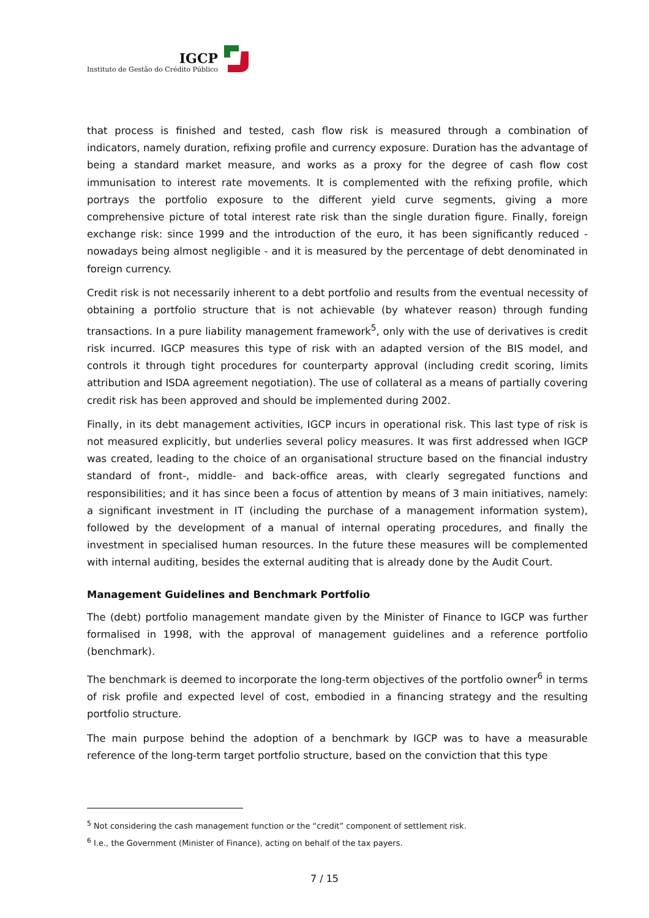IGCP
Instituto de Gestão do Crédito Público
that process is finished and tested, cash flow risk is measured through a combination of indicators, namely duration, refixing profile and currency exposure. Duration has the advantage of being a standard market measure, and works as a proxy for the degree of cash flow cost immunisation to interest rate movements. It is complemented with the refixing profile, which portrays the portfolio exposure to the different yield curve segments, giving a more comprehensive picture of total interest rate risk than the single duration figure. Finally, foreign exchange risk: since 1999 and the introduction of the euro, it has been significantly reduced - nowadays being almost negligible - and it is measured by the percentage of debt denominated in foreign currency.
Credit risk is not necessarily inherent to a debt portfolio and results from the eventual necessity of obtaining a portfolio structure that is not achievable (by whatever reason) through funding transactions. In a pure liability management framework<sup>5</sup>, only with the use of derivatives is credit risk incurred. IGCP measures this type of risk with an adapted version of the BIS model, and controls it through tight procedures for counterparty approval (including credit scoring, limits attribution and ISDA agreement negotiation). The use of collateral as a means of partially covering credit risk has been approved and should be implemented during 2002.
Finally, in its debt management activities, IGCP incurs in operational risk. This last type of risk is not measured explicitly, but underlies several policy measures. It was first addressed when IGCP was created, leading to the choice of an organisational structure based on the financial industry standard of front-, middle- and back-office areas, with clearly segregated functions and responsibilities; and it has since been a focus of attention by means of 3 main initiatives, namely: a significant investment in IT (including the purchase of a management information system), followed by the development of a manual of internal operating procedures, and finally the investment in specialised human resources. In the future these measures will be complemented with internal auditing, besides the external auditing that is already done by the Audit Court.
Management Guidelines and Benchmark Portfolio
The (debt) portfolio management mandate given by the Minister of Finance to IGCP was further formalised in 1998, with the approval of management guidelines and a reference portfolio (benchmark).
The benchmark is deemed to incorporate the long-term objectives of the portfolio owner<sup>6</sup> in terms of risk profile and expected level of cost, embodied in a financing strategy and the resulting portfolio structure.
The main purpose behind the adoption of a benchmark by IGCP was to have a measurable reference of the long-term target portfolio structure, based on the conviction that this type
<sup>5</sup> Not considering the cash management function or the “credit” component of settlement risk.
<sup>6</sup> I.e., the Government (Minister of Finance), acting on behalf of the tax payers.
7 / 15